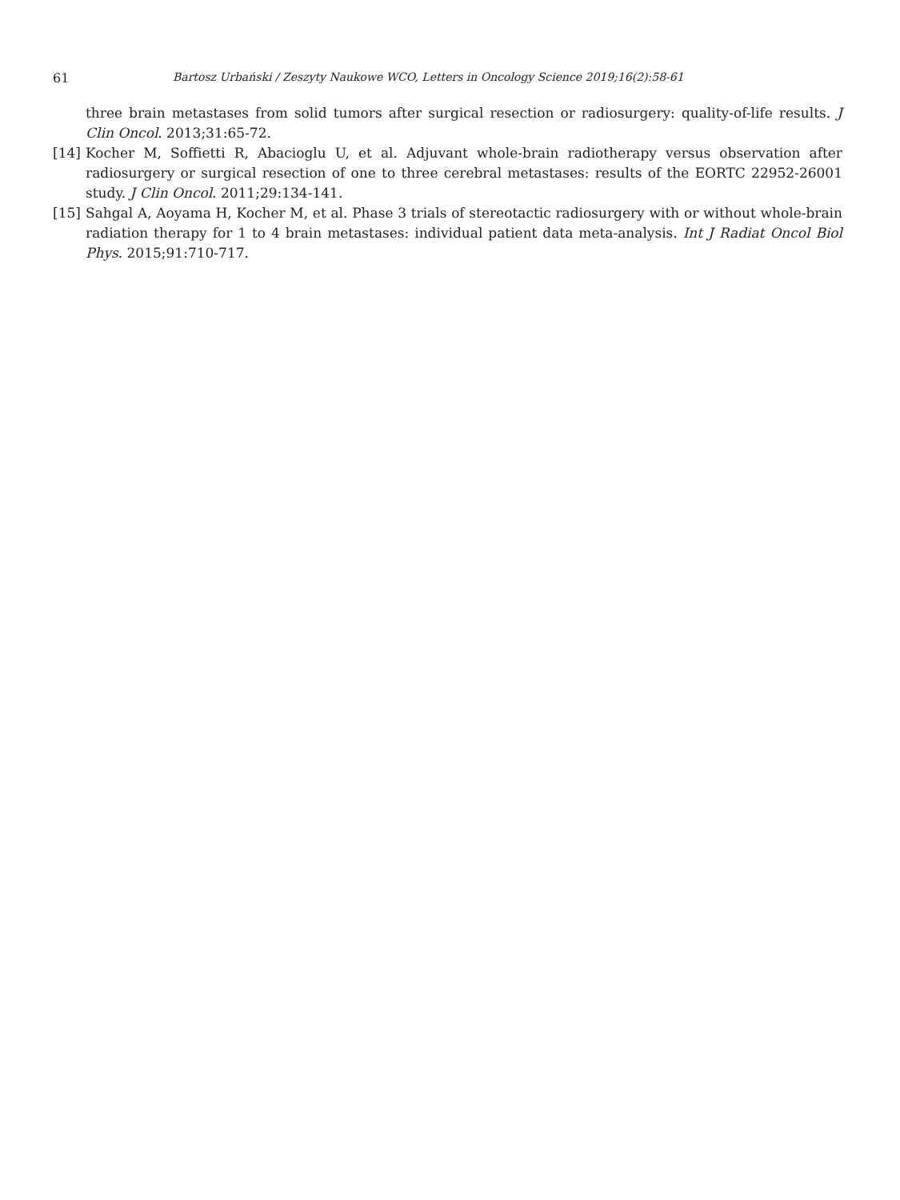61 Bartosz Urbański / Zeszyty Naukowe WCO, Letters in Oncology Science 2019;16(2):58-61
three brain metastases from solid tumors after surgical resection or radiosurgery: quality-of-life results. J Clin Oncol. 2013;31:65-72.
[14] Kocher M, Soffietti R, Abacioglu U, et al. Adjuvant whole-brain radiotherapy versus observation after radiosurgery or surgical resection of one to three cerebral metastases: results of the EORTC 22952-26001 study. J Clin Oncol. 2011;29:134-141.
[15] Sahgal A, Aoyama H, Kocher M, et al. Phase 3 trials of stereotactic radiosurgery with or without whole-brain radiation therapy for 1 to 4 brain metastases: individual patient data meta-analysis. Int J Radiat Oncol Biol Phys. 2015;91:710-717.